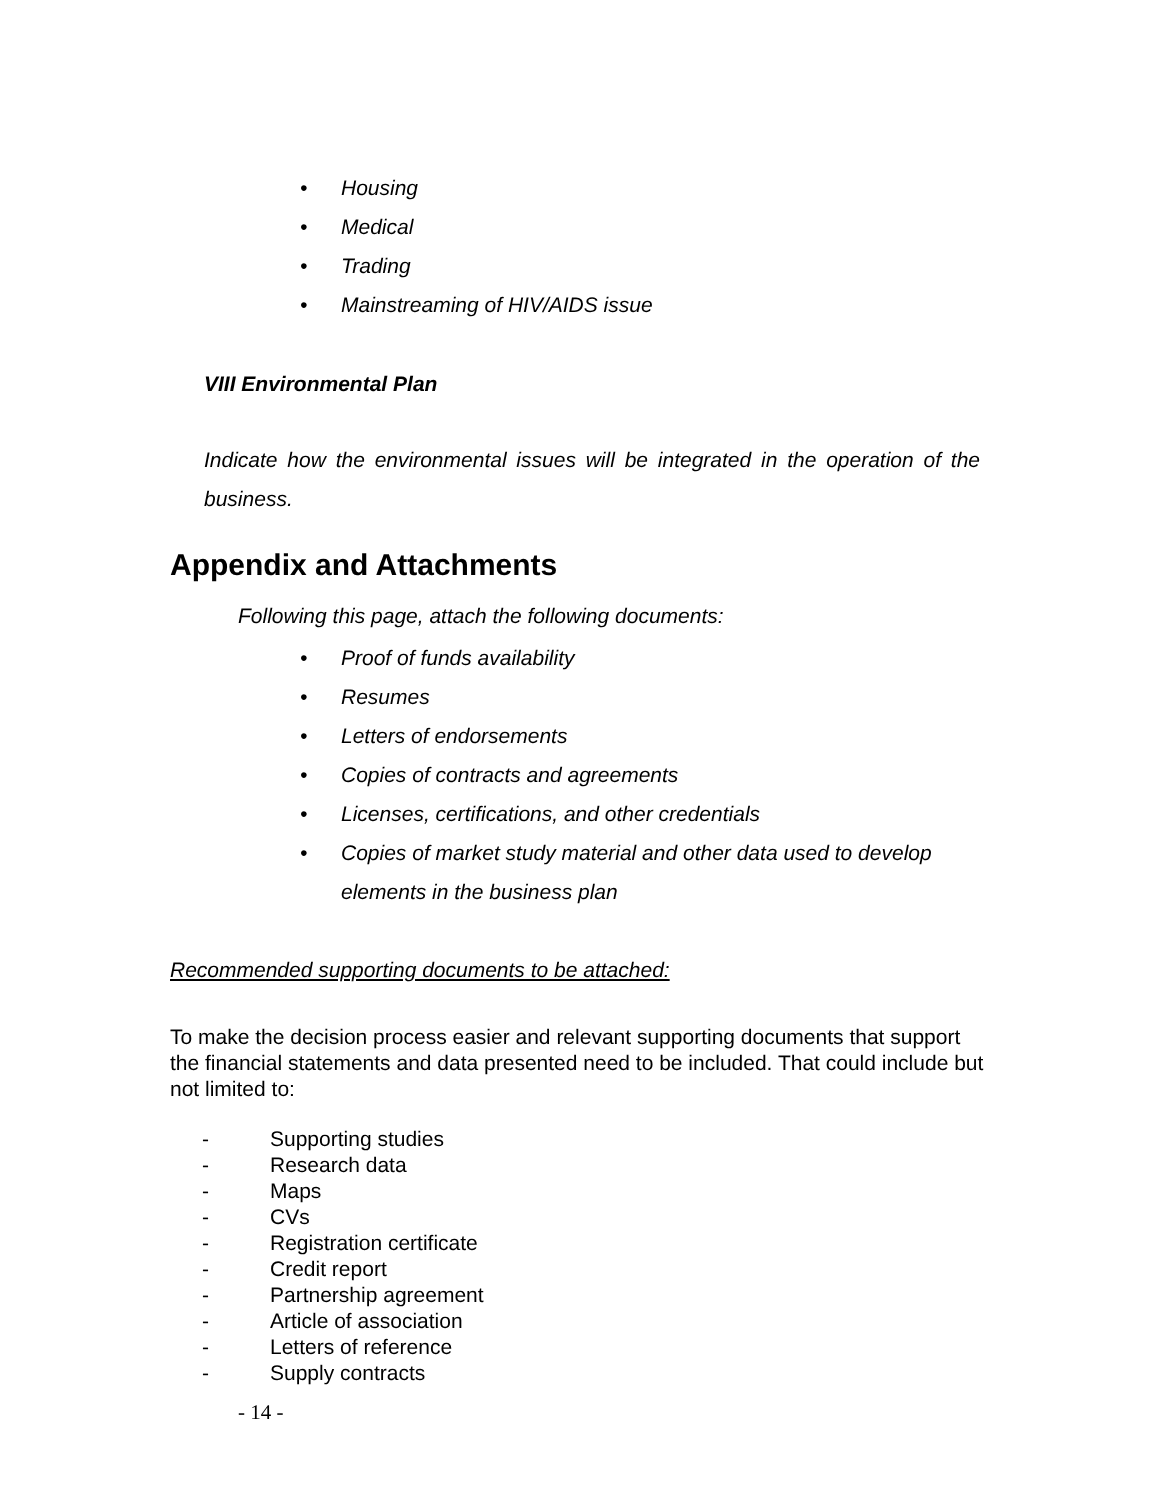• Housing
• Medical
• Trading
• Mainstreaming of HIV/AIDS issue
VIII Environmental Plan
Indicate how the environmental issues will be integrated in the operation of the business.
Appendix and Attachments
Following this page, attach the following documents:
• Proof of funds availability
• Resumes
• Letters of endorsements
• Copies of contracts and agreements
• Licenses, certifications, and other credentials
• Copies of market study material and other data used to develop elements in the business plan
Recommended supporting documents to be attached:
To make the decision process easier and relevant supporting documents that support the financial statements and data presented need to be included. That could include but not limited to:
- Supporting studies
- Research data
- Maps
- CVs
- Registration certificate
- Credit report
- Partnership agreement
- Article of association
- Letters of reference
- Supply contracts
- 14 -